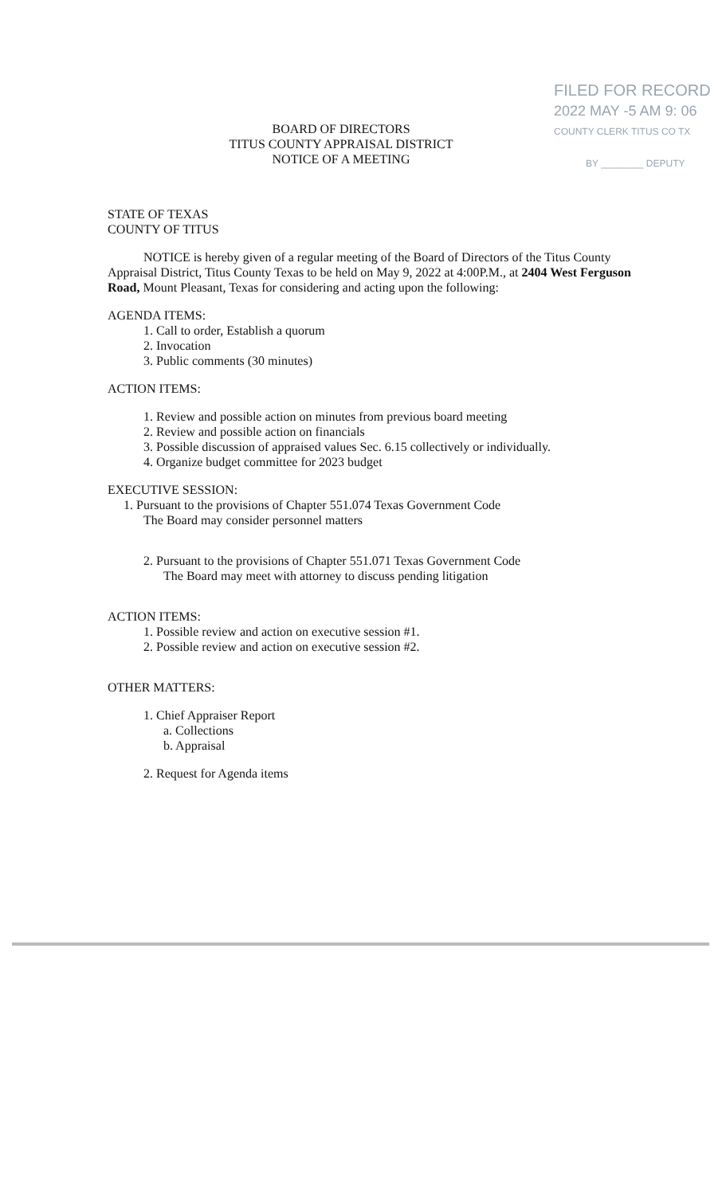FILED FOR RECORD
2022 MAY -5 AM 9: 06
COUNTY CLERK TITUS CO TX
BY ________ DEPUTY
BOARD OF DIRECTORS
TITUS COUNTY APPRAISAL DISTRICT
NOTICE OF A MEETING
STATE OF TEXAS
COUNTY OF TITUS
NOTICE is hereby given of a regular meeting of the Board of Directors of the Titus County Appraisal District, Titus County Texas to be held on May 9, 2022 at 4:00P.M., at 2404 West Ferguson Road, Mount Pleasant, Texas for considering and acting upon the following:
AGENDA ITEMS:
1. Call to order, Establish a quorum
2. Invocation
3. Public comments (30 minutes)
ACTION ITEMS:
1. Review and possible action on minutes from previous board meeting
2. Review and possible action on financials
3. Possible discussion of appraised values Sec. 6.15 collectively or individually.
4. Organize budget committee for 2023 budget
EXECUTIVE SESSION:
1. Pursuant to the provisions of Chapter 551.074 Texas Government Code
The Board may consider personnel matters
2. Pursuant to the provisions of Chapter 551.071 Texas Government Code
The Board may meet with attorney to discuss pending litigation
ACTION ITEMS:
1. Possible review and action on executive session #1.
2. Possible review and action on executive session #2.
OTHER MATTERS:
1. Chief Appraiser Report
a. Collections
b. Appraisal
2. Request for Agenda items